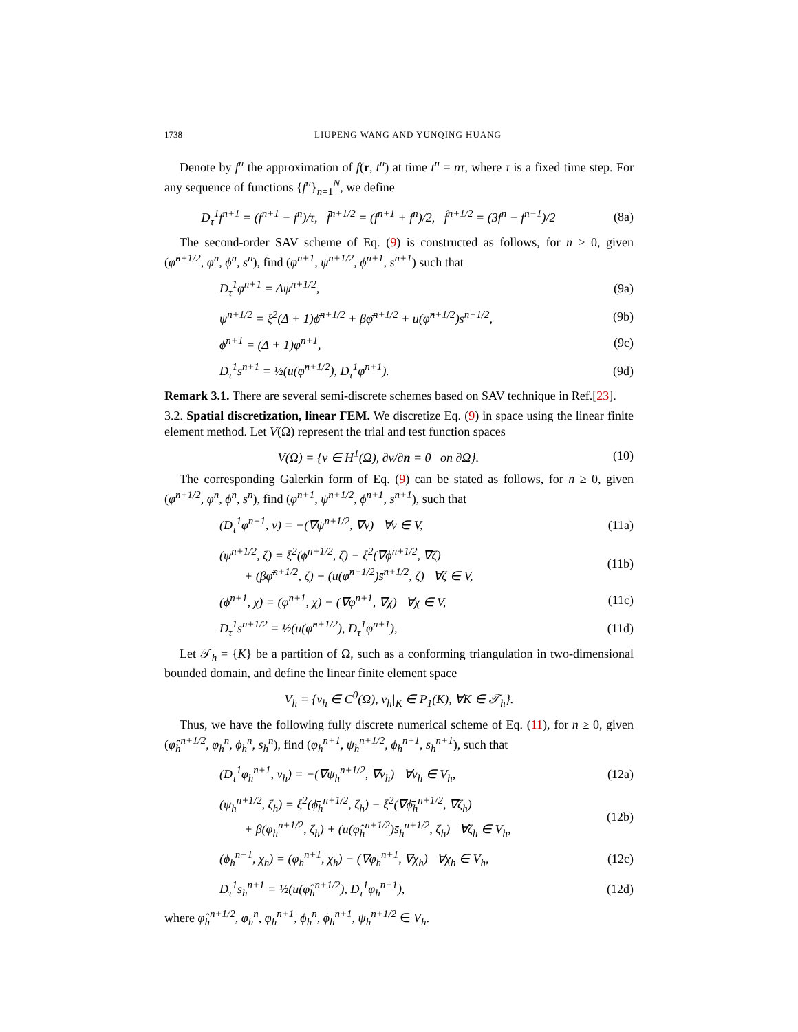1738 LIUPENG WANG AND YUNQING HUANG
Denote by f<sup>n</sup> the approximation of f(r, t<sup>n</sup>) at time t<sup>n</sup> = nτ, where τ is a fixed time step. For any sequence of functions {f<sup>n</sup>}<sub>n=1</sub><sup>N</sup>, we define
D<sub>τ</sub><sup>1</sup>f<sup>n+1</sup> = (f<sup>n+1</sup> − f<sup>n</sup>)/τ, f̄<sup>n+1/2</sup> = (f<sup>n+1</sup> + f<sup>n</sup>)/2, f̂<sup>n+1/2</sup> = (3f<sup>n</sup> − f<sup>n−1</sup>)/2 (8a)
The second-order SAV scheme of Eq. (9) is constructed as follows, for n ≥ 0, given (φ̂<sup>n+1/2</sup>, φ<sup>n</sup>, ϕ<sup>n</sup>, s<sup>n</sup>), find (φ<sup>n+1</sup>, ψ<sup>n+1/2</sup>, ϕ<sup>n+1</sup>, s<sup>n+1</sup>) such that
D<sub>τ</sub><sup>1</sup>φ<sup>n+1</sup> = Δψ<sup>n+1/2</sup>, (9a)
ψ<sup>n+1/2</sup> = ξ<sup>2</sup>(Δ + 1)ϕ̄<sup>n+1/2</sup> + βφ̄<sup>n+1/2</sup> + u(φ̂<sup>n+1/2</sup>)s̄<sup>n+1/2</sup>, (9b)
ϕ<sup>n+1</sup> = (Δ + 1)φ<sup>n+1</sup>, (9c)
D<sub>τ</sub><sup>1</sup>s<sup>n+1</sup> = ½(u(φ̂<sup>n+1/2</sup>), D<sub>τ</sub><sup>1</sup>φ<sup>n+1</sup>). (9d)
Remark 3.1. There are several semi-discrete schemes based on SAV technique in Ref.[23].
3.2. Spatial discretization, linear FEM. We discretize Eq. (9) in space using the linear finite element method. Let V(Ω) represent the trial and test function spaces
V(Ω) = {v ∈ H<sup>1</sup>(Ω), ∂v/∂n = 0 on ∂Ω}. (10)
The corresponding Galerkin form of Eq. (9) can be stated as follows, for n ≥ 0, given (φ̂<sup>n+1/2</sup>, φ<sup>n</sup>, ϕ<sup>n</sup>, s<sup>n</sup>), find (φ<sup>n+1</sup>, ψ<sup>n+1/2</sup>, ϕ<sup>n+1</sup>, s<sup>n+1</sup>), such that
(D<sub>τ</sub><sup>1</sup>φ<sup>n+1</sup>, v) = −(∇ψ<sup>n+1/2</sup>, ∇v) ∀v ∈ V, (11a)
(ψ<sup>n+1/2</sup>, ζ) = ξ<sup>2</sup>(ϕ̄<sup>n+1/2</sup>, ζ) − ξ<sup>2</sup>(∇ϕ̄<sup>n+1/2</sup>, ∇ζ)
+ (βφ̄<sup>n+1/2</sup>, ζ) + (u(φ̂<sup>n+1/2</sup>)s̄<sup>n+1/2</sup>, ζ) ∀ζ ∈ V, (11b)
(ϕ<sup>n+1</sup>, χ) = (φ<sup>n+1</sup>, χ) − (∇φ<sup>n+1</sup>, ∇χ) ∀χ ∈ V, (11c)
D<sub>τ</sub><sup>1</sup>s<sup>n+1/2</sup> = ½(u(φ̂<sup>n+1/2</sup>), D<sub>τ</sub><sup>1</sup>φ<sup>n+1</sup>), (11d)
Let 𝒯<sub>h</sub> = {K} be a partition of Ω, such as a conforming triangulation in two-dimensional bounded domain, and define the linear finite element space
V<sub>h</sub> = {v<sub>h</sub> ∈ C<sup>0</sup>(Ω), v<sub>h</sub>|<sub>K</sub> ∈ P<sub>1</sub>(K), ∀K ∈ 𝒯<sub>h</sub>}.
Thus, we have the following fully discrete numerical scheme of Eq. (11), for n ≥ 0, given (φ̂<sub>h</sub><sup>n+1/2</sup>, φ<sub>h</sub><sup>n</sup>, ϕ<sub>h</sub><sup>n</sup>, s<sub>h</sub><sup>n</sup>), find (φ<sub>h</sub><sup>n+1</sup>, ψ<sub>h</sub><sup>n+1/2</sup>, ϕ<sub>h</sub><sup>n+1</sup>, s<sub>h</sub><sup>n+1</sup>), such that
(D<sub>τ</sub><sup>1</sup>φ<sub>h</sub><sup>n+1</sup>, v<sub>h</sub>) = −(∇ψ<sub>h</sub><sup>n+1/2</sup>, ∇v<sub>h</sub>) ∀v<sub>h</sub> ∈ V<sub>h</sub>, (12a)
(ψ<sub>h</sub><sup>n+1/2</sup>, ζ<sub>h</sub>) = ξ<sup>2</sup>(ϕ̄<sub>h</sub><sup>n+1/2</sup>, ζ<sub>h</sub>) − ξ<sup>2</sup>(∇ϕ̄<sub>h</sub><sup>n+1/2</sup>, ∇ζ<sub>h</sub>)
+ β(φ̄<sub>h</sub><sup>n+1/2</sup>, ζ<sub>h</sub>) + (u(φ̂<sub>h</sub><sup>n+1/2</sup>)s̄<sub>h</sub><sup>n+1/2</sup>, ζ<sub>h</sub>) ∀ζ<sub>h</sub> ∈ V<sub>h</sub>, (12b)
(ϕ<sub>h</sub><sup>n+1</sup>, χ<sub>h</sub>) = (φ<sub>h</sub><sup>n+1</sup>, χ<sub>h</sub>) − (∇φ<sub>h</sub><sup>n+1</sup>, ∇χ<sub>h</sub>) ∀χ<sub>h</sub> ∈ V<sub>h</sub>, (12c)
D<sub>τ</sub><sup>1</sup>s<sub>h</sub><sup>n+1</sup> = ½(u(φ̂<sub>h</sub><sup>n+1/2</sup>), D<sub>τ</sub><sup>1</sup>φ<sub>h</sub><sup>n+1</sup>), (12d)
where φ̂<sub>h</sub><sup>n+1/2</sup>, φ<sub>h</sub><sup>n</sup>, φ<sub>h</sub><sup>n+1</sup>, ϕ<sub>h</sub><sup>n</sup>, ϕ<sub>h</sub><sup>n+1</sup>, ψ<sub>h</sub><sup>n+1/2</sup> ∈ V<sub>h</sub>.